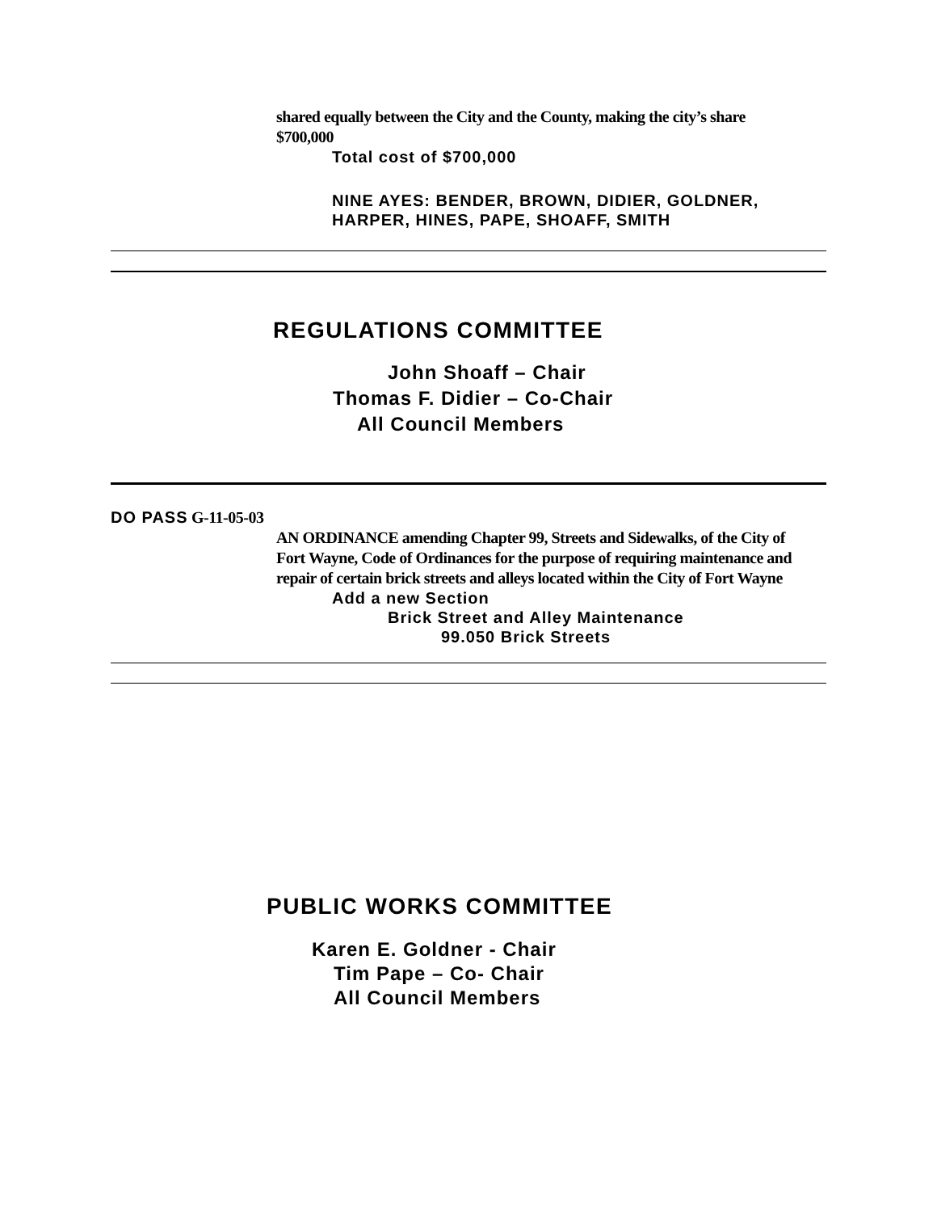shared equally between the City and the County, making the city’s share $700,000
Total cost of $700,000
NINE AYES: BENDER, BROWN, DIDIER, GOLDNER, HARPER, HINES, PAPE, SHOAFF, SMITH
REGULATIONS COMMITTEE
John Shoaff – Chair
Thomas F. Didier – Co-Chair
All Council Members
DO PASS G-11-05-03
AN ORDINANCE amending Chapter 99, Streets and Sidewalks, of the City of Fort Wayne, Code of Ordinances for the purpose of requiring maintenance and repair of certain brick streets and alleys located within the City of Fort Wayne
Add a new Section
Brick Street and Alley Maintenance
99.050 Brick Streets
PUBLIC WORKS COMMITTEE
Karen E. Goldner - Chair
Tim Pape – Co- Chair
All Council Members